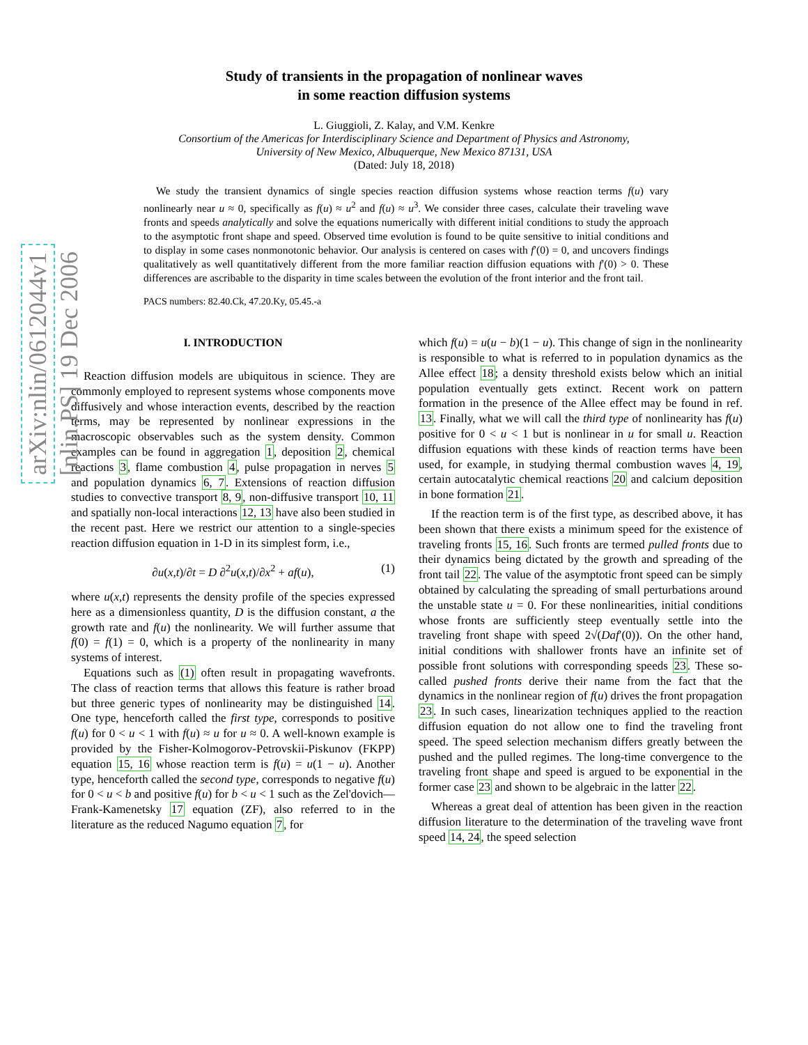arXiv:nlin/0612044v1 [nlin.PS] 19 Dec 2006
Study of transients in the propagation of nonlinear waves
in some reaction diffusion systems
L. Giuggioli, Z. Kalay, and V.M. Kenkre
Consortium of the Americas for Interdisciplinary Science and Department of Physics and Astronomy,
University of New Mexico, Albuquerque, New Mexico 87131, USA
(Dated: July 18, 2018)
We study the transient dynamics of single species reaction diffusion systems whose reaction terms f(u) vary nonlinearly near u ≈ 0, specifically as f(u) ≈ u<sup>2</sup> and f(u) ≈ u<sup>3</sup>. We consider three cases, calculate their traveling wave fronts and speeds analytically and solve the equations numerically with different initial conditions to study the approach to the asymptotic front shape and speed. Observed time evolution is found to be quite sensitive to initial conditions and to display in some cases nonmonotonic behavior. Our analysis is centered on cases with f′(0) = 0, and uncovers findings qualitatively as well quantitatively different from the more familiar reaction diffusion equations with f′(0) > 0. These differences are ascribable to the disparity in time scales between the evolution of the front interior and the front tail.
PACS numbers: 82.40.Ck, 47.20.Ky, 05.45.-a
I. INTRODUCTION
Reaction diffusion models are ubiquitous in science. They are commonly employed to represent systems whose components move diffusively and whose interaction events, described by the reaction terms, may be represented by nonlinear expressions in the macroscopic observables such as the system density. Common examples can be found in aggregation 1, deposition 2, chemical reactions 3, flame combustion 4, pulse propagation in nerves 5 and population dynamics 6, 7. Extensions of reaction diffusion studies to convective transport 8, 9, non-diffusive transport 10, 11 and spatially non-local interactions 12, 13 have also been studied in the recent past. Here we restrict our attention to a single-species reaction diffusion equation in 1-D in its simplest form, i.e.,
∂u(x,t)/∂t = D ∂<sup>2</sup>u(x,t)/∂x<sup>2</sup> + af(u), (1)
where u(x,t) represents the density profile of the species expressed here as a dimensionless quantity, D is the diffusion constant, a the growth rate and f(u) the nonlinearity. We will further assume that f(0) = f(1) = 0, which is a property of the nonlinearity in many systems of interest.
Equations such as (1) often result in propagating wavefronts. The class of reaction terms that allows this feature is rather broad but three generic types of nonlinearity may be distinguished 14. One type, henceforth called the first type, corresponds to positive f(u) for 0 < u < 1 with f(u) ≈ u for u ≈ 0. A well-known example is provided by the Fisher-Kolmogorov-Petrovskii-Piskunov (FKPP) equation 15, 16 whose reaction term is f(u) = u(1 − u). Another type, henceforth called the second type, corresponds to negative f(u) for 0 < u < b and positive f(u) for b < u < 1 such as the Zel'dovich—Frank-Kamenetsky 17 equation (ZF), also referred to in the literature as the reduced Nagumo equation 7, for
which f(u) = u(u − b)(1 − u). This change of sign in the nonlinearity is responsible to what is referred to in population dynamics as the Allee effect 18; a density threshold exists below which an initial population eventually gets extinct. Recent work on pattern formation in the presence of the Allee effect may be found in ref. 13. Finally, what we will call the third type of nonlinearity has f(u) positive for 0 < u < 1 but is nonlinear in u for small u. Reaction diffusion equations with these kinds of reaction terms have been used, for example, in studying thermal combustion waves 4, 19, certain autocatalytic chemical reactions 20 and calcium deposition in bone formation 21.
If the reaction term is of the first type, as described above, it has been shown that there exists a minimum speed for the existence of traveling fronts 15, 16. Such fronts are termed pulled fronts due to their dynamics being dictated by the growth and spreading of the front tail 22. The value of the asymptotic front speed can be simply obtained by calculating the spreading of small perturbations around the unstable state u = 0. For these nonlinearities, initial conditions whose fronts are sufficiently steep eventually settle into the traveling front shape with speed 2√(Daf′(0)). On the other hand, initial conditions with shallower fronts have an infinite set of possible front solutions with corresponding speeds 23. These so-called pushed fronts derive their name from the fact that the dynamics in the nonlinear region of f(u) drives the front propagation 23. In such cases, linearization techniques applied to the reaction diffusion equation do not allow one to find the traveling front speed. The speed selection mechanism differs greatly between the pushed and the pulled regimes. The long-time convergence to the traveling front shape and speed is argued to be exponential in the former case 23 and shown to be algebraic in the latter 22.
Whereas a great deal of attention has been given in the reaction diffusion literature to the determination of the traveling wave front speed 14, 24, the speed selection